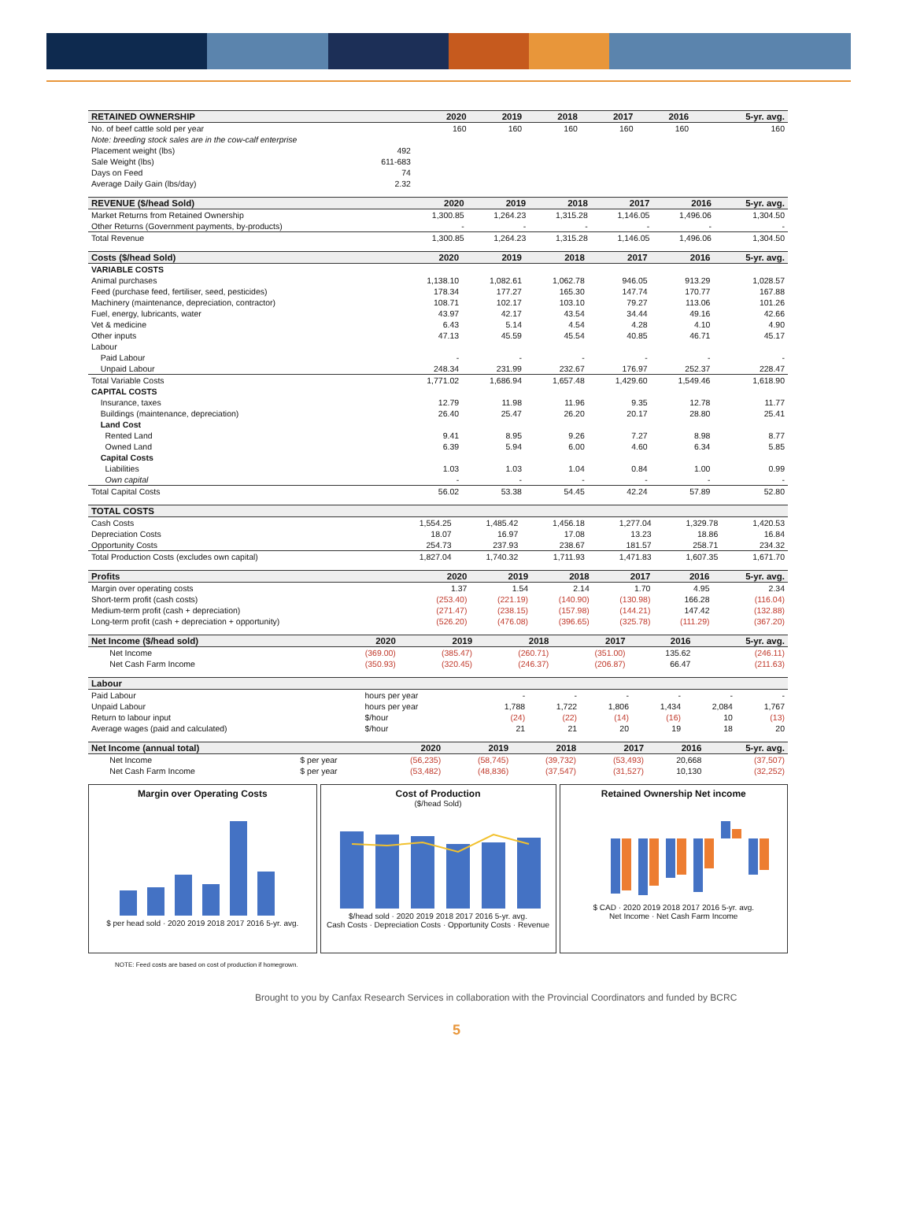| RETAINED OWNERSHIP | | 2020 | 2019 | 2018 | 2017 | 2016 | 5-yr. avg. |
| --- | --- | --- | --- | --- | --- | --- | --- |
| No. of beef cattle sold per year | | 160 | 160 | 160 | 160 | 160 | 160 |
| Note: breeding stock sales are in the cow-calf enterprise | | | | | | | |
| Placement weight (lbs) | 492 | | | | | | |
| Sale Weight (lbs) | 611-683 | | | | | | |
| Days on Feed | 74 | | | | | | |
| Average Daily Gain (lbs/day) | 2.32 | | | | | | |
| REVENUE ($/head Sold) | 2020 | 2019 | 2018 | 2017 | 2016 | 5-yr. avg. |
| --- | --- | --- | --- | --- | --- | --- |
| Market Returns from Retained Ownership | 1,300.85 | 1,264.23 | 1,315.28 | 1,146.05 | 1,496.06 | 1,304.50 |
| Other Returns (Government payments, by-products) | - | - | - | - | - | - |
| Total Revenue | 1,300.85 | 1,264.23 | 1,315.28 | 1,146.05 | 1,496.06 | 1,304.50 |
| Costs ($/head Sold) | 2020 | 2019 | 2018 | 2017 | 2016 | 5-yr. avg. |
| --- | --- | --- | --- | --- | --- | --- |
| VARIABLE COSTS | | | | | | |
| Animal purchases | 1,138.10 | 1,082.61 | 1,062.78 | 946.05 | 913.29 | 1,028.57 |
| Feed (purchase feed, fertiliser, seed, pesticides) | 178.34 | 177.27 | 165.30 | 147.74 | 170.77 | 167.88 |
| Machinery (maintenance, depreciation, contractor) | 108.71 | 102.17 | 103.10 | 79.27 | 113.06 | 101.26 |
| Fuel, energy, lubricants, water | 43.97 | 42.17 | 43.54 | 34.44 | 49.16 | 42.66 |
| Vet & medicine | 6.43 | 5.14 | 4.54 | 4.28 | 4.10 | 4.90 |
| Other inputs | 47.13 | 45.59 | 45.54 | 40.85 | 46.71 | 45.17 |
| Labour | | | | | | |
| Paid Labour | - | - | - | - | - | - |
| Unpaid Labour | 248.34 | 231.99 | 232.67 | 176.97 | 252.37 | 228.47 |
| Total Variable Costs | 1,771.02 | 1,686.94 | 1,657.48 | 1,429.60 | 1,549.46 | 1,618.90 |
| CAPITAL COSTS | | | | | | |
| Insurance, taxes | 12.79 | 11.98 | 11.96 | 9.35 | 12.78 | 11.77 |
| Buildings (maintenance, depreciation) | 26.40 | 25.47 | 26.20 | 20.17 | 28.80 | 25.41 |
| Land Cost | | | | | | |
| Rented Land | 9.41 | 8.95 | 9.26 | 7.27 | 8.98 | 8.77 |
| Owned Land | 6.39 | 5.94 | 6.00 | 4.60 | 6.34 | 5.85 |
| Capital Costs | | | | | | |
| Liabilities | 1.03 | 1.03 | 1.04 | 0.84 | 1.00 | 0.99 |
| Own capital | - | - | - | - | - | - |
| Total Capital Costs | 56.02 | 53.38 | 54.45 | 42.24 | 57.89 | 52.80 |
| TOTAL COSTS | | | | | | |
| --- | --- | --- | --- | --- | --- | --- |
| Cash Costs | 1,554.25 | 1,485.42 | 1,456.18 | 1,277.04 | 1,329.78 | 1,420.53 |
| Depreciation Costs | 18.07 | 16.97 | 17.08 | 13.23 | 18.86 | 16.84 |
| Opportunity Costs | 254.73 | 237.93 | 238.67 | 181.57 | 258.71 | 234.32 |
| Total Production Costs (excludes own capital) | 1,827.04 | 1,740.32 | 1,711.93 | 1,471.83 | 1,607.35 | 1,671.70 |
| Profits | 2020 | 2019 | 2018 | 2017 | 2016 | 5-yr. avg. |
| --- | --- | --- | --- | --- | --- | --- |
| Margin over operating costs | 1.37 | 1.54 | 2.14 | 1.70 | 4.95 | 2.34 |
| Short-term profit (cash costs) | (253.40) | (221.19) | (140.90) | (130.98) | 166.28 | (116.04) |
| Medium-term profit (cash + depreciation) | (271.47) | (238.15) | (157.98) | (144.21) | 147.42 | (132.88) |
| Long-term profit (cash + depreciation + opportunity) | (526.20) | (476.08) | (396.65) | (325.78) | (111.29) | (367.20) |
| Net Income ($/head sold) | 2020 | 2019 | 2018 | 2017 | 2016 | 5-yr. avg. |
| --- | --- | --- | --- | --- | --- | --- |
| Net Income | (369.00) | (385.47) | (260.71) | (351.00) | 135.62 | (246.11) |
| Net Cash Farm Income | (350.93) | (320.45) | (246.37) | (206.87) | 66.47 | (211.63) |
| Labour | | | | | | | |
| --- | --- | --- | --- | --- | --- | --- | --- |
| Paid Labour | hours per year | - | - | - | - | - | - |
| Unpaid Labour | hours per year | 1,788 | 1,722 | 1,806 | 1,434 | 2,084 | 1,767 |
| Return to labour input | $/hour | (24) | (22) | (14) | (16) | 10 | (13) |
| Average wages (paid and calculated) | $/hour | 21 | 21 | 20 | 19 | 18 | 20 |
| Net Income (annual total) | | 2020 | 2019 | 2018 | 2017 | 2016 | 5-yr. avg. |
| --- | --- | --- | --- | --- | --- | --- | --- |
| Net Income | $ per year | (56,235) | (58,745) | (39,732) | (53,493) | 20,668 | (37,507) |
| Net Cash Farm Income | $ per year | (53,482) | (48,836) | (37,547) | (31,527) | 10,130 | (32,252) |
Margin over Operating Costs
$ per head sold · 2020 2019 2018 2017 2016 5-yr. avg.
Cost of Production
($/head Sold)
$/head sold · 2020 2019 2018 2017 2016 5-yr. avg.
Cash Costs · Depreciation Costs · Opportunity Costs · Revenue
Retained Ownership Net income
$ CAD · 2020 2019 2018 2017 2016 5-yr. avg.
Net Income · Net Cash Farm Income
NOTE: Feed costs are based on cost of production if homegrown.
Brought to you by Canfax Research Services in collaboration with the Provincial Coordinators and funded by BCRC
5